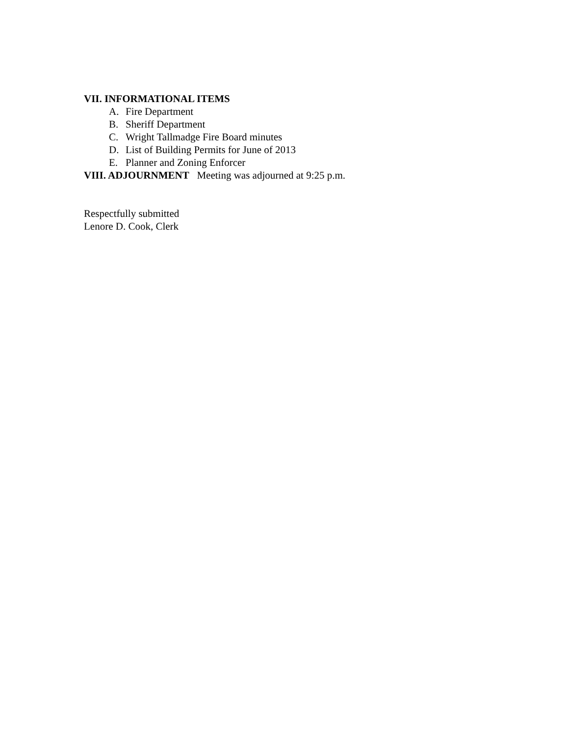VII. INFORMATIONAL ITEMS
A. Fire Department
B. Sheriff Department
C. Wright Tallmadge Fire Board minutes
D. List of Building Permits for June of 2013
E. Planner and Zoning Enforcer
VIII. ADJOURNMENT Meeting was adjourned at 9:25 p.m.
Respectfully submitted
Lenore D. Cook, Clerk